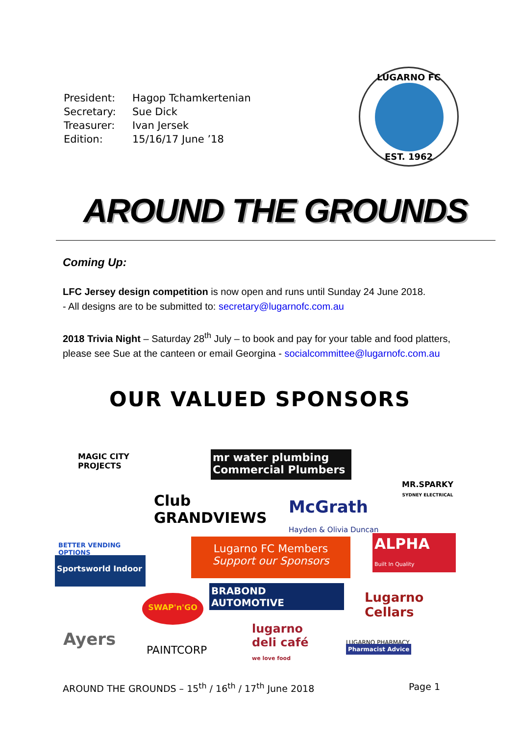| President: | Hagop Tchamkertenian |
| Secretary: | Sue Dick |
| Treasurer: | Ivan Jersek |
| Edition: | 15/16/17 June ’18 |
LUGARNO FC
EST. 1962
AROUND THE GROUNDS
Coming Up:
LFC Jersey design competition is now open and runs until Sunday 24 June 2018.
- All designs are to be submitted to: secretary@lugarnofc.com.au
2018 Trivia Night – Saturday 28<sup>th</sup> July – to book and pay for your table and food platters, please see Sue at the canteen or email Georgina - socialcommittee@lugarnofc.com.au
OUR VALUED SPONSORS
MAGIC CITY PROJECTS
mr water plumbing
Commercial Plumbers
MR.SPARKY
SYDNEY ELECTRICAL
BETTER VENDING OPTIONS
Club
GRANDVIEWS
McGrath
Hayden & Olivia Duncan
Lugarno FC Members
Support our Sponsors
ALPHA
Built In Quality
Sportsworld Indoor
BRABOND AUTOMOTIVE
SWAP'n'GO
Lugarno Cellars
Ayers
PAINTCORP
lugarno deli café
we love food
LUGARNO PHARMACY Pharmacist Advice
AROUND THE GROUNDS – 15<sup>th</sup> / 16<sup>th</sup> / 17<sup>th</sup> June 2018 Page 1